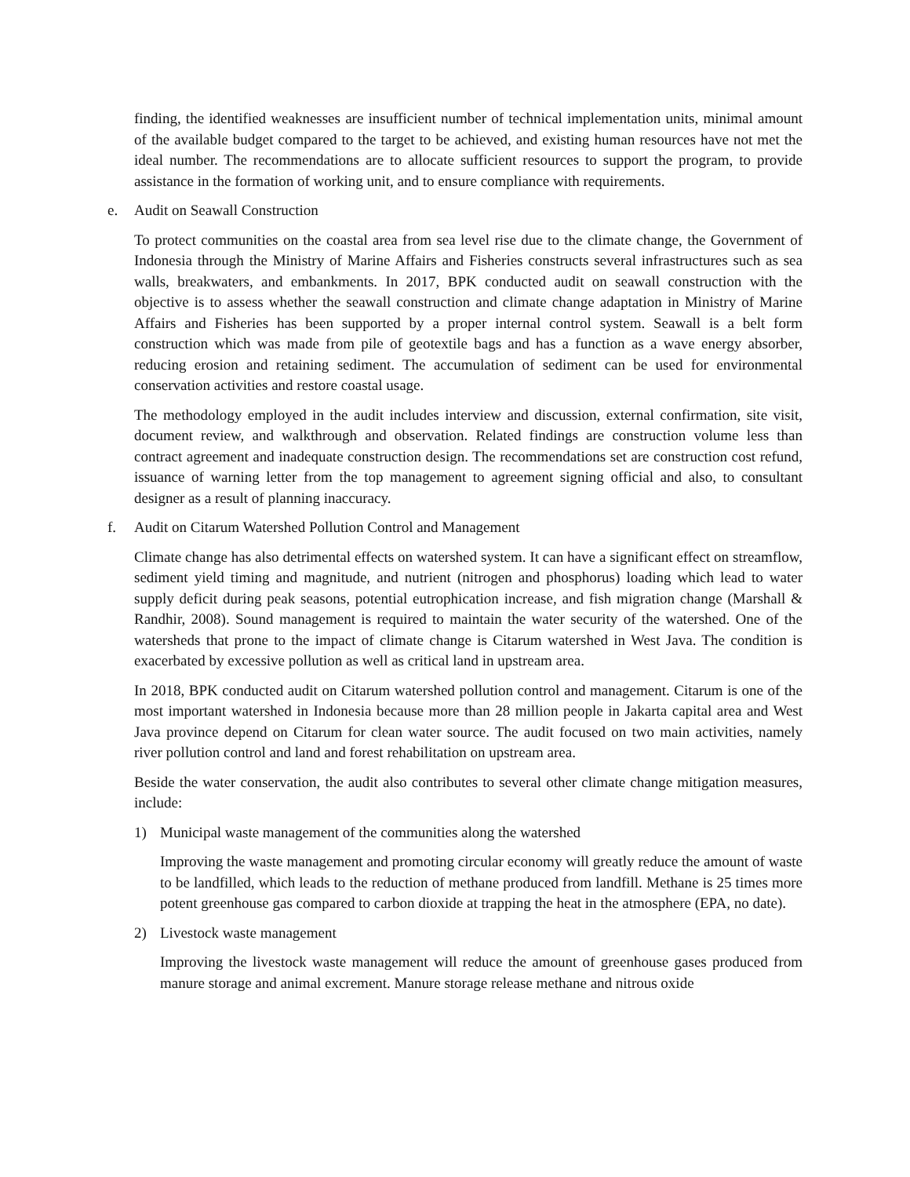finding, the identified weaknesses are insufficient number of technical implementation units, minimal amount of the available budget compared to the target to be achieved, and existing human resources have not met the ideal number. The recommendations are to allocate sufficient resources to support the program, to provide assistance in the formation of working unit, and to ensure compliance with requirements.
e. Audit on Seawall Construction
To protect communities on the coastal area from sea level rise due to the climate change, the Government of Indonesia through the Ministry of Marine Affairs and Fisheries constructs several infrastructures such as sea walls, breakwaters, and embankments. In 2017, BPK conducted audit on seawall construction with the objective is to assess whether the seawall construction and climate change adaptation in Ministry of Marine Affairs and Fisheries has been supported by a proper internal control system. Seawall is a belt form construction which was made from pile of geotextile bags and has a function as a wave energy absorber, reducing erosion and retaining sediment. The accumulation of sediment can be used for environmental conservation activities and restore coastal usage.
The methodology employed in the audit includes interview and discussion, external confirmation, site visit, document review, and walkthrough and observation. Related findings are construction volume less than contract agreement and inadequate construction design. The recommendations set are construction cost refund, issuance of warning letter from the top management to agreement signing official and also, to consultant designer as a result of planning inaccuracy.
f. Audit on Citarum Watershed Pollution Control and Management
Climate change has also detrimental effects on watershed system. It can have a significant effect on streamflow, sediment yield timing and magnitude, and nutrient (nitrogen and phosphorus) loading which lead to water supply deficit during peak seasons, potential eutrophication increase, and fish migration change (Marshall & Randhir, 2008). Sound management is required to maintain the water security of the watershed. One of the watersheds that prone to the impact of climate change is Citarum watershed in West Java. The condition is exacerbated by excessive pollution as well as critical land in upstream area.
In 2018, BPK conducted audit on Citarum watershed pollution control and management. Citarum is one of the most important watershed in Indonesia because more than 28 million people in Jakarta capital area and West Java province depend on Citarum for clean water source. The audit focused on two main activities, namely river pollution control and land and forest rehabilitation on upstream area.
Beside the water conservation, the audit also contributes to several other climate change mitigation measures, include:
1) Municipal waste management of the communities along the watershed
Improving the waste management and promoting circular economy will greatly reduce the amount of waste to be landfilled, which leads to the reduction of methane produced from landfill. Methane is 25 times more potent greenhouse gas compared to carbon dioxide at trapping the heat in the atmosphere (EPA, no date).
2) Livestock waste management
Improving the livestock waste management will reduce the amount of greenhouse gases produced from manure storage and animal excrement. Manure storage release methane and nitrous oxide